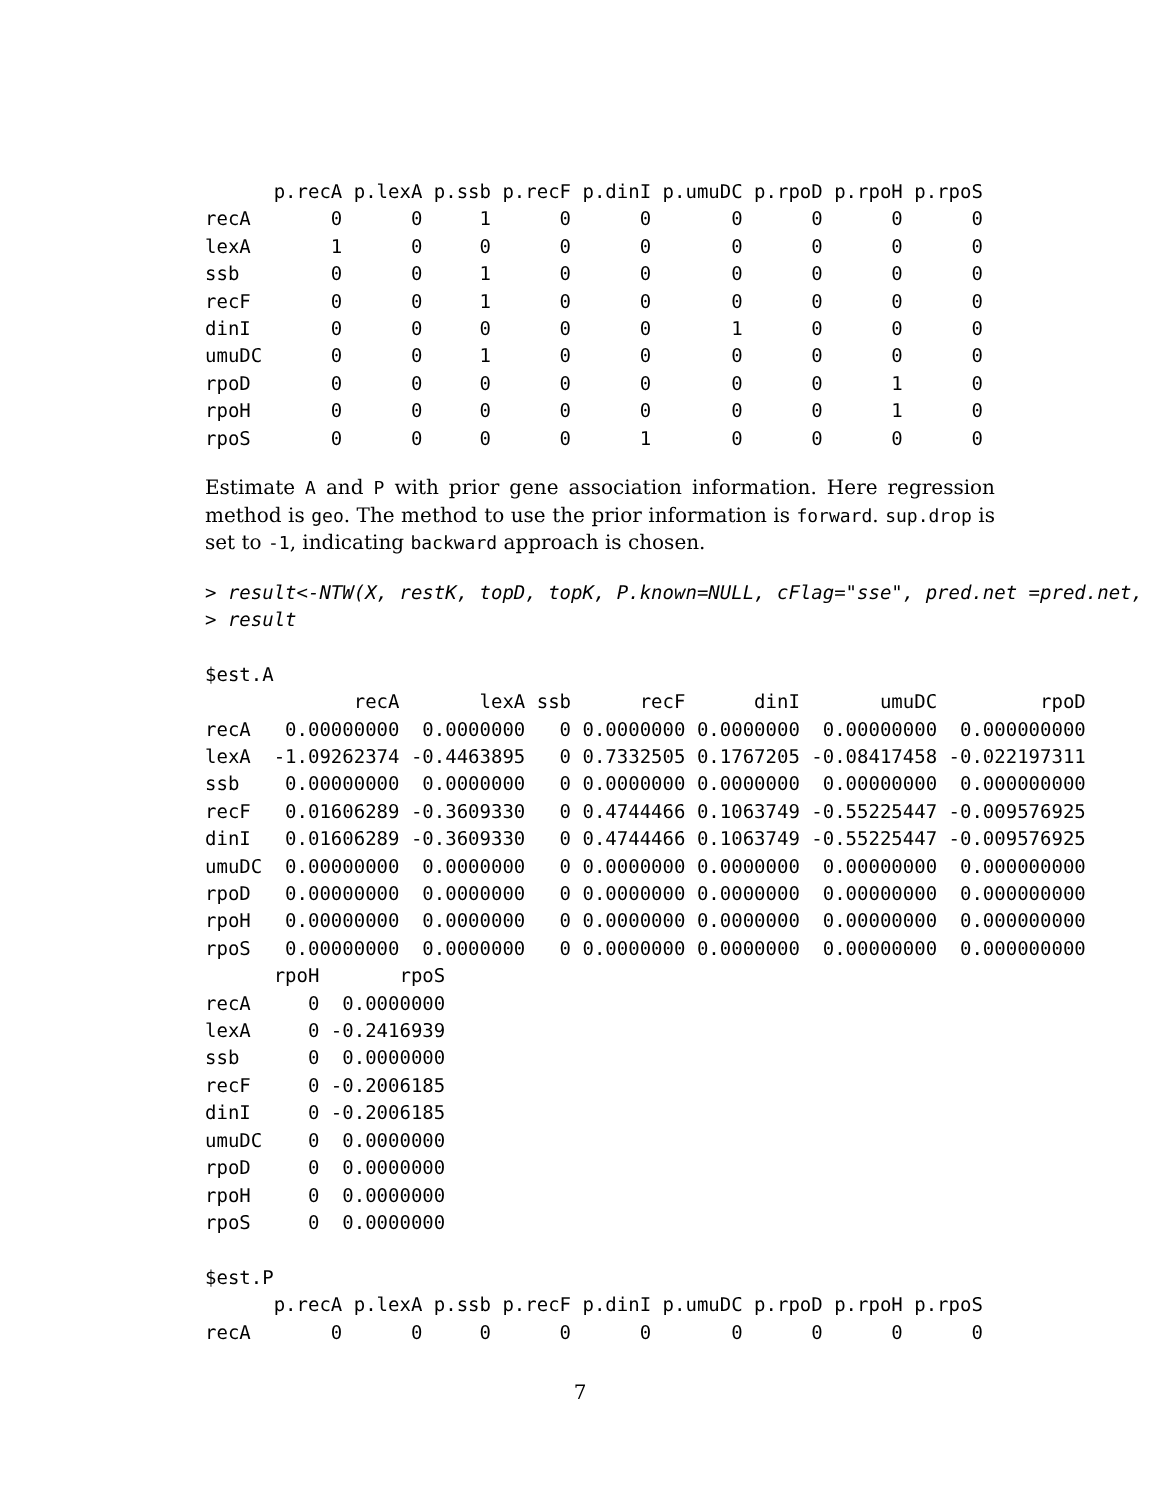p.recA p.lexA p.ssb p.recF p.dinI p.umuDC p.rpoD p.rpoH p.rpoS
recA       0      0     1      0      0       0      0      0      0
lexA       1      0     0      0      0       0      0      0      0
ssb        0      0     1      0      0       0      0      0      0
recF       0      0     1      0      0       0      0      0      0
dinI       0      0     0      0      0       1      0      0      0
umuDC      0      0     1      0      0       0      0      0      0
rpoD       0      0     0      0      0       0      0      1      0
rpoH       0      0     0      0      0       0      0      1      0
rpoS       0      0     0      0      1       0      0      0      0
Estimate A and P with prior gene association information. Here regression method is geo. The method to use the prior information is forward. sup.drop is set to -1, indicating backward approach is chosen.
> result<-NTW(X, restK, topD, topK, P.known=NULL, cFlag="sse", pred.net =pred.net,
> result

$est.A
             recA       lexA ssb      recF      dinI       umuDC         rpoD
recA   0.00000000  0.0000000   0 0.0000000 0.0000000  0.00000000  0.000000000
lexA  -1.09262374 -0.4463895   0 0.7332505 0.1767205 -0.08417458 -0.022197311
ssb    0.00000000  0.0000000   0 0.0000000 0.0000000  0.00000000  0.000000000
recF   0.01606289 -0.3609330   0 0.4744466 0.1063749 -0.55225447 -0.009576925
dinI   0.01606289 -0.3609330   0 0.4744466 0.1063749 -0.55225447 -0.009576925
umuDC  0.00000000  0.0000000   0 0.0000000 0.0000000  0.00000000  0.000000000
rpoD   0.00000000  0.0000000   0 0.0000000 0.0000000  0.00000000  0.000000000
rpoH   0.00000000  0.0000000   0 0.0000000 0.0000000  0.00000000  0.000000000
rpoS   0.00000000  0.0000000   0 0.0000000 0.0000000  0.00000000  0.000000000
      rpoH       rpoS
recA     0  0.0000000
lexA     0 -0.2416939
ssb      0  0.0000000
recF     0 -0.2006185
dinI     0 -0.2006185
umuDC    0  0.0000000
rpoD     0  0.0000000
rpoH     0  0.0000000
rpoS     0  0.0000000

$est.P
      p.recA p.lexA p.ssb p.recF p.dinI p.umuDC p.rpoD p.rpoH p.rpoS
recA       0      0     0      0      0       0      0      0      0
7